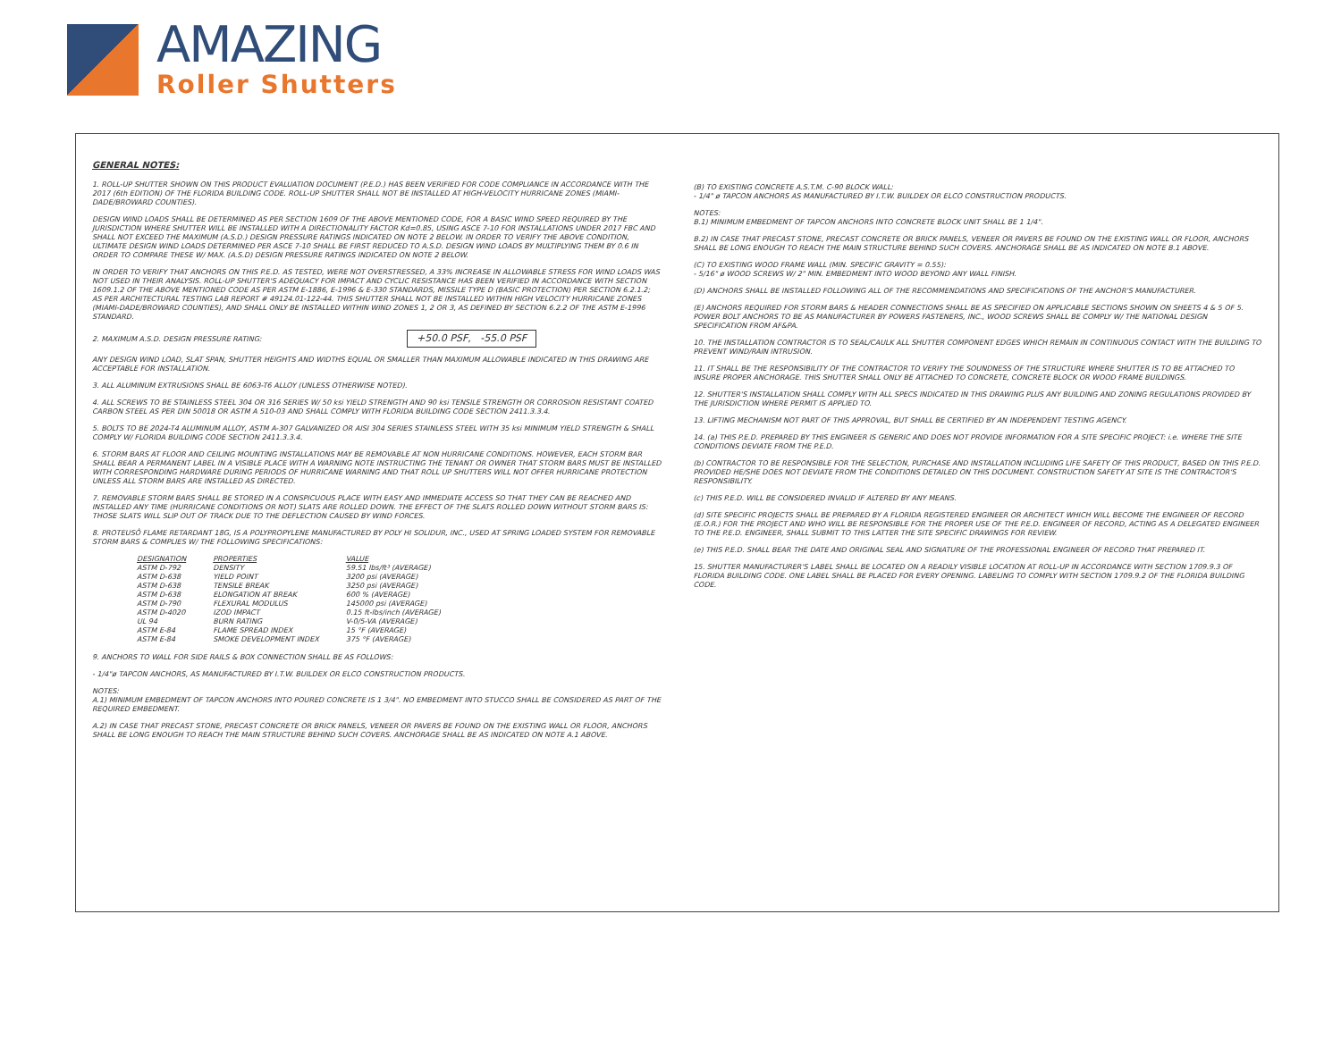AMAZING
Roller Shutters
GENERAL NOTES:
1. ROLL-UP SHUTTER SHOWN ON THIS PRODUCT EVALUATION DOCUMENT (P.E.D.) HAS BEEN VERIFIED FOR CODE COMPLIANCE IN ACCORDANCE WITH THE 2017 (6th EDITION) OF THE FLORIDA BUILDING CODE. ROLL-UP SHUTTER SHALL NOT BE INSTALLED AT HIGH-VELOCITY HURRICANE ZONES (MIAMI-DADE/BROWARD COUNTIES).
DESIGN WIND LOADS SHALL BE DETERMINED AS PER SECTION 1609 OF THE ABOVE MENTIONED CODE, FOR A BASIC WIND SPEED REQUIRED BY THE JURISDICTION WHERE SHUTTER WILL BE INSTALLED WITH A DIRECTIONALITY FACTOR Kd=0.85, USING ASCE 7-10 FOR INSTALLATIONS UNDER 2017 FBC AND SHALL NOT EXCEED THE MAXIMUM (A.S.D.) DESIGN PRESSURE RATINGS INDICATED ON NOTE 2 BELOW. IN ORDER TO VERIFY THE ABOVE CONDITION, ULTIMATE DESIGN WIND LOADS DETERMINED PER ASCE 7-10 SHALL BE FIRST REDUCED TO A.S.D. DESIGN WIND LOADS BY MULTIPLYING THEM BY 0.6 IN ORDER TO COMPARE THESE W/ MAX. (A.S.D) DESIGN PRESSURE RATINGS INDICATED ON NOTE 2 BELOW.
IN ORDER TO VERIFY THAT ANCHORS ON THIS P.E.D. AS TESTED, WERE NOT OVERSTRESSED, A 33% INCREASE IN ALLOWABLE STRESS FOR WIND LOADS WAS NOT USED IN THEIR ANALYSIS. ROLL-UP SHUTTER'S ADEQUACY FOR IMPACT AND CYCLIC RESISTANCE HAS BEEN VERIFIED IN ACCORDANCE WITH SECTION 1609.1.2 OF THE ABOVE MENTIONED CODE AS PER ASTM E-1886, E-1996 & E-330 STANDARDS, MISSILE TYPE D (BASIC PROTECTION) PER SECTION 6.2.1.2; AS PER ARCHITECTURAL TESTING LAB REPORT # 49124.01-122-44. THIS SHUTTER SHALL NOT BE INSTALLED WITHIN HIGH VELOCITY HURRICANE ZONES (MIAMI-DADE/BROWARD COUNTIES), AND SHALL ONLY BE INSTALLED WITHIN WIND ZONES 1, 2 OR 3, AS DEFINED BY SECTION 6.2.2 OF THE ASTM E-1996 STANDARD.
2. MAXIMUM A.S.D. DESIGN PRESSURE RATING: +50.0 PSF, -55.0 PSF
ANY DESIGN WIND LOAD, SLAT SPAN, SHUTTER HEIGHTS AND WIDTHS EQUAL OR SMALLER THAN MAXIMUM ALLOWABLE INDICATED IN THIS DRAWING ARE ACCEPTABLE FOR INSTALLATION.
3. ALL ALUMINUM EXTRUSIONS SHALL BE 6063-T6 ALLOY (UNLESS OTHERWISE NOTED).
4. ALL SCREWS TO BE STAINLESS STEEL 304 OR 316 SERIES W/ 50 ksi YIELD STRENGTH AND 90 ksi TENSILE STRENGTH OR CORROSION RESISTANT COATED CARBON STEEL AS PER DIN 50018 OR ASTM A 510-03 AND SHALL COMPLY WITH FLORIDA BUILDING CODE SECTION 2411.3.3.4.
5. BOLTS TO BE 2024-T4 ALUMINUM ALLOY, ASTM A-307 GALVANIZED OR AISI 304 SERIES STAINLESS STEEL WITH 35 ksi MINIMUM YIELD STRENGTH & SHALL COMPLY W/ FLORIDA BUILDING CODE SECTION 2411.3.3.4.
6. STORM BARS AT FLOOR AND CEILING MOUNTING INSTALLATIONS MAY BE REMOVABLE AT NON HURRICANE CONDITIONS. HOWEVER, EACH STORM BAR SHALL BEAR A PERMANENT LABEL IN A VISIBLE PLACE WITH A WARNING NOTE INSTRUCTING THE TENANT OR OWNER THAT STORM BARS MUST BE INSTALLED WITH CORRESPONDING HARDWARE DURING PERIODS OF HURRICANE WARNING AND THAT ROLL UP SHUTTERS WILL NOT OFFER HURRICANE PROTECTION UNLESS ALL STORM BARS ARE INSTALLED AS DIRECTED.
7. REMOVABLE STORM BARS SHALL BE STORED IN A CONSPICUOUS PLACE WITH EASY AND IMMEDIATE ACCESS SO THAT THEY CAN BE REACHED AND INSTALLED ANY TIME (HURRICANE CONDITIONS OR NOT) SLATS ARE ROLLED DOWN. THE EFFECT OF THE SLATS ROLLED DOWN WITHOUT STORM BARS IS: THOSE SLATS WILL SLIP OUT OF TRACK DUE TO THE DEFLECTION CAUSED BY WIND FORCES.
8. PROTEUSÔ FLAME RETARDANT 18G, IS A POLYPROPYLENE MANUFACTURED BY POLY HI SOLIDUR, INC., USED AT SPRING LOADED SYSTEM FOR REMOVABLE STORM BARS & COMPLIES W/ THE FOLLOWING SPECIFICATIONS:
| DESIGNATION | PROPERTIES | VALUE |
| --- | --- | --- |
| ASTM D-792 | DENSITY | 59.51 lbs/ft³ (AVERAGE) |
| ASTM D-638 | YIELD POINT | 3200 psi (AVERAGE) |
| ASTM D-638 | TENSILE BREAK | 3250 psi (AVERAGE) |
| ASTM D-638 | ELONGATION AT BREAK | 600 % (AVERAGE) |
| ASTM D-790 | FLEXURAL MODULUS | 145000 psi (AVERAGE) |
| ASTM D-4020 | IZOD IMPACT | 0.15 ft-lbs/inch (AVERAGE) |
| UL 94 | BURN RATING | V-0/5-VA (AVERAGE) |
| ASTM E-84 | FLAME SPREAD INDEX | 15 °F (AVERAGE) |
| ASTM E-84 | SMOKE DEVELOPMENT INDEX | 375 °F (AVERAGE) |
9. ANCHORS TO WALL FOR SIDE RAILS & BOX CONNECTION SHALL BE AS FOLLOWS:
- 1/4"ø TAPCON ANCHORS, AS MANUFACTURED BY I.T.W. BUILDEX OR ELCO CONSTRUCTION PRODUCTS.
NOTES:
A.1) MINIMUM EMBEDMENT OF TAPCON ANCHORS INTO POURED CONCRETE IS 1 3/4". NO EMBEDMENT INTO STUCCO SHALL BE CONSIDERED AS PART OF THE REQUIRED EMBEDMENT.
A.2) IN CASE THAT PRECAST STONE, PRECAST CONCRETE OR BRICK PANELS, VENEER OR PAVERS BE FOUND ON THE EXISTING WALL OR FLOOR, ANCHORS SHALL BE LONG ENOUGH TO REACH THE MAIN STRUCTURE BEHIND SUCH COVERS. ANCHORAGE SHALL BE AS INDICATED ON NOTE A.1 ABOVE.
(B) TO EXISTING CONCRETE A.S.T.M. C-90 BLOCK WALL:
- 1/4" ø TAPCON ANCHORS AS MANUFACTURED BY I.T.W. BUILDEX OR ELCO CONSTRUCTION PRODUCTS.
NOTES:
B.1) MINIMUM EMBEDMENT OF TAPCON ANCHORS INTO CONCRETE BLOCK UNIT SHALL BE 1 1/4".
B.2) IN CASE THAT PRECAST STONE, PRECAST CONCRETE OR BRICK PANELS, VENEER OR PAVERS BE FOUND ON THE EXISTING WALL OR FLOOR, ANCHORS SHALL BE LONG ENOUGH TO REACH THE MAIN STRUCTURE BEHIND SUCH COVERS. ANCHORAGE SHALL BE AS INDICATED ON NOTE B.1 ABOVE.
(C) TO EXISTING WOOD FRAME WALL (MIN. SPECIFIC GRAVITY = 0.55):
- 5/16" ø WOOD SCREWS W/ 2" MIN. EMBEDMENT INTO WOOD BEYOND ANY WALL FINISH.
(D) ANCHORS SHALL BE INSTALLED FOLLOWING ALL OF THE RECOMMENDATIONS AND SPECIFICATIONS OF THE ANCHOR'S MANUFACTURER.
(E) ANCHORS REQUIRED FOR STORM BARS & HEADER CONNECTIONS SHALL BE AS SPECIFIED ON APPLICABLE SECTIONS SHOWN ON SHEETS 4 & 5 OF 5. POWER BOLT ANCHORS TO BE AS MANUFACTURER BY POWERS FASTENERS, INC., WOOD SCREWS SHALL BE COMPLY W/ THE NATIONAL DESIGN SPECIFICATION FROM AF&PA.
10. THE INSTALLATION CONTRACTOR IS TO SEAL/CAULK ALL SHUTTER COMPONENT EDGES WHICH REMAIN IN CONTINUOUS CONTACT WITH THE BUILDING TO PREVENT WIND/RAIN INTRUSION.
11. IT SHALL BE THE RESPONSIBILITY OF THE CONTRACTOR TO VERIFY THE SOUNDNESS OF THE STRUCTURE WHERE SHUTTER IS TO BE ATTACHED TO INSURE PROPER ANCHORAGE. THIS SHUTTER SHALL ONLY BE ATTACHED TO CONCRETE, CONCRETE BLOCK OR WOOD FRAME BUILDINGS.
12. SHUTTER'S INSTALLATION SHALL COMPLY WITH ALL SPECS INDICATED IN THIS DRAWING PLUS ANY BUILDING AND ZONING REGULATIONS PROVIDED BY THE JURISDICTION WHERE PERMIT IS APPLIED TO.
13. LIFTING MECHANISM NOT PART OF THIS APPROVAL, BUT SHALL BE CERTIFIED BY AN INDEPENDENT TESTING AGENCY.
14. (a) THIS P.E.D. PREPARED BY THIS ENGINEER IS GENERIC AND DOES NOT PROVIDE INFORMATION FOR A SITE SPECIFIC PROJECT: i.e. WHERE THE SITE CONDITIONS DEVIATE FROM THE P.E.D.
(b) CONTRACTOR TO BE RESPONSIBLE FOR THE SELECTION, PURCHASE AND INSTALLATION INCLUDING LIFE SAFETY OF THIS PRODUCT, BASED ON THIS P.E.D. PROVIDED HE/SHE DOES NOT DEVIATE FROM THE CONDITIONS DETAILED ON THIS DOCUMENT. CONSTRUCTION SAFETY AT SITE IS THE CONTRACTOR'S RESPONSIBILITY.
(c) THIS P.E.D. WILL BE CONSIDERED INVALID IF ALTERED BY ANY MEANS.
(d) SITE SPECIFIC PROJECTS SHALL BE PREPARED BY A FLORIDA REGISTERED ENGINEER OR ARCHITECT WHICH WILL BECOME THE ENGINEER OF RECORD (E.O.R.) FOR THE PROJECT AND WHO WILL BE RESPONSIBLE FOR THE PROPER USE OF THE P.E.D. ENGINEER OF RECORD, ACTING AS A DELEGATED ENGINEER TO THE P.E.D. ENGINEER, SHALL SUBMIT TO THIS LATTER THE SITE SPECIFIC DRAWINGS FOR REVIEW.
(e) THIS P.E.D. SHALL BEAR THE DATE AND ORIGINAL SEAL AND SIGNATURE OF THE PROFESSIONAL ENGINEER OF RECORD THAT PREPARED IT.
15. SHUTTER MANUFACTURER'S LABEL SHALL BE LOCATED ON A READILY VISIBLE LOCATION AT ROLL-UP IN ACCORDANCE WITH SECTION 1709.9.3 OF FLORIDA BUILDING CODE. ONE LABEL SHALL BE PLACED FOR EVERY OPENING. LABELING TO COMPLY WITH SECTION 1709.9.2 OF THE FLORIDA BUILDING CODE.